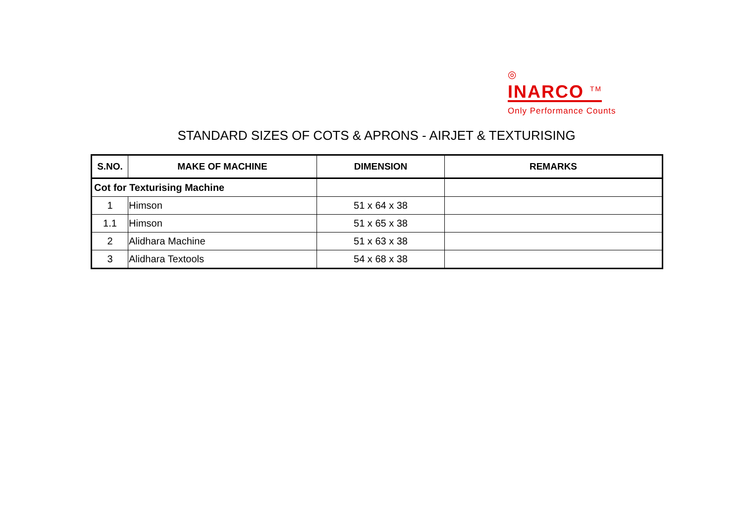◎
INARCO <sup>TM</sup>
Only Performance Counts
STANDARD SIZES OF COTS & APRONS - AIRJET & TEXTURISING
| S.NO. | MAKE OF MACHINE | DIMENSION | REMARKS |
| --- | --- | --- | --- |
| Cot for Texturising Machine | | | |
| 1 | Himson | 51 x 64 x 38 | |
| 1.1 | Himson | 51 x 65 x 38 | |
| 2 | Alidhara Machine | 51 x 63 x 38 | |
| 3 | Alidhara Textools | 54 x 68 x 38 | |